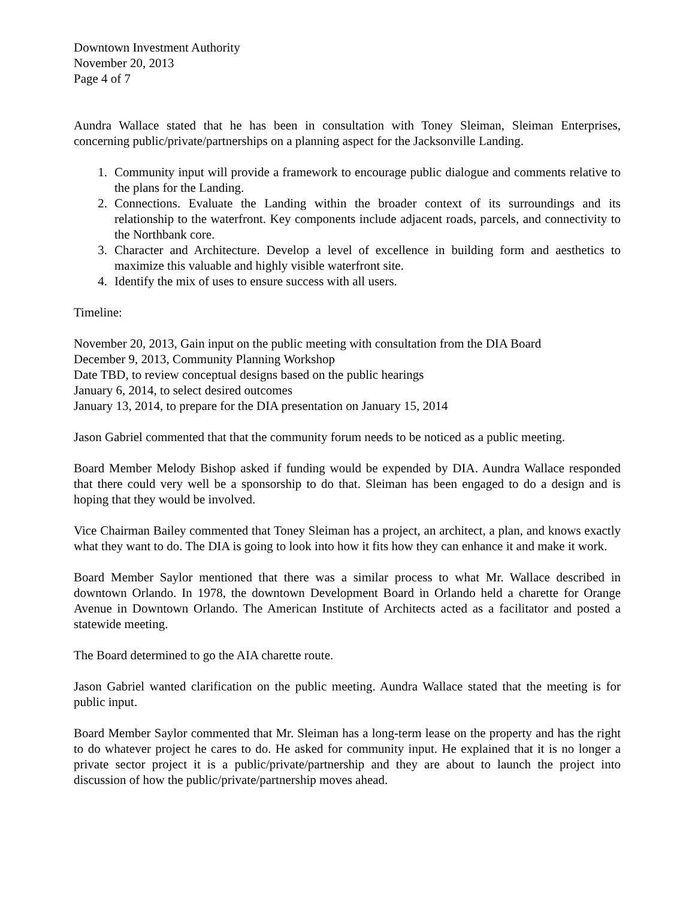Downtown Investment Authority
November 20, 2013
Page 4 of 7
Aundra Wallace stated that he has been in consultation with Toney Sleiman, Sleiman Enterprises, concerning public/private/partnerships on a planning aspect for the Jacksonville Landing.
1. Community input will provide a framework to encourage public dialogue and comments relative to the plans for the Landing.
2. Connections. Evaluate the Landing within the broader context of its surroundings and its relationship to the waterfront. Key components include adjacent roads, parcels, and connectivity to the Northbank core.
3. Character and Architecture. Develop a level of excellence in building form and aesthetics to maximize this valuable and highly visible waterfront site.
4. Identify the mix of uses to ensure success with all users.
Timeline:
November 20, 2013, Gain input on the public meeting with consultation from the DIA Board
December 9, 2013, Community Planning Workshop
Date TBD, to review conceptual designs based on the public hearings
January 6, 2014, to select desired outcomes
January 13, 2014, to prepare for the DIA presentation on January 15, 2014
Jason Gabriel commented that that the community forum needs to be noticed as a public meeting.
Board Member Melody Bishop asked if funding would be expended by DIA. Aundra Wallace responded that there could very well be a sponsorship to do that. Sleiman has been engaged to do a design and is hoping that they would be involved.
Vice Chairman Bailey commented that Toney Sleiman has a project, an architect, a plan, and knows exactly what they want to do. The DIA is going to look into how it fits how they can enhance it and make it work.
Board Member Saylor mentioned that there was a similar process to what Mr. Wallace described in downtown Orlando. In 1978, the downtown Development Board in Orlando held a charette for Orange Avenue in Downtown Orlando. The American Institute of Architects acted as a facilitator and posted a statewide meeting.
The Board determined to go the AIA charette route.
Jason Gabriel wanted clarification on the public meeting. Aundra Wallace stated that the meeting is for public input.
Board Member Saylor commented that Mr. Sleiman has a long-term lease on the property and has the right to do whatever project he cares to do. He asked for community input. He explained that it is no longer a private sector project it is a public/private/partnership and they are about to launch the project into discussion of how the public/private/partnership moves ahead.